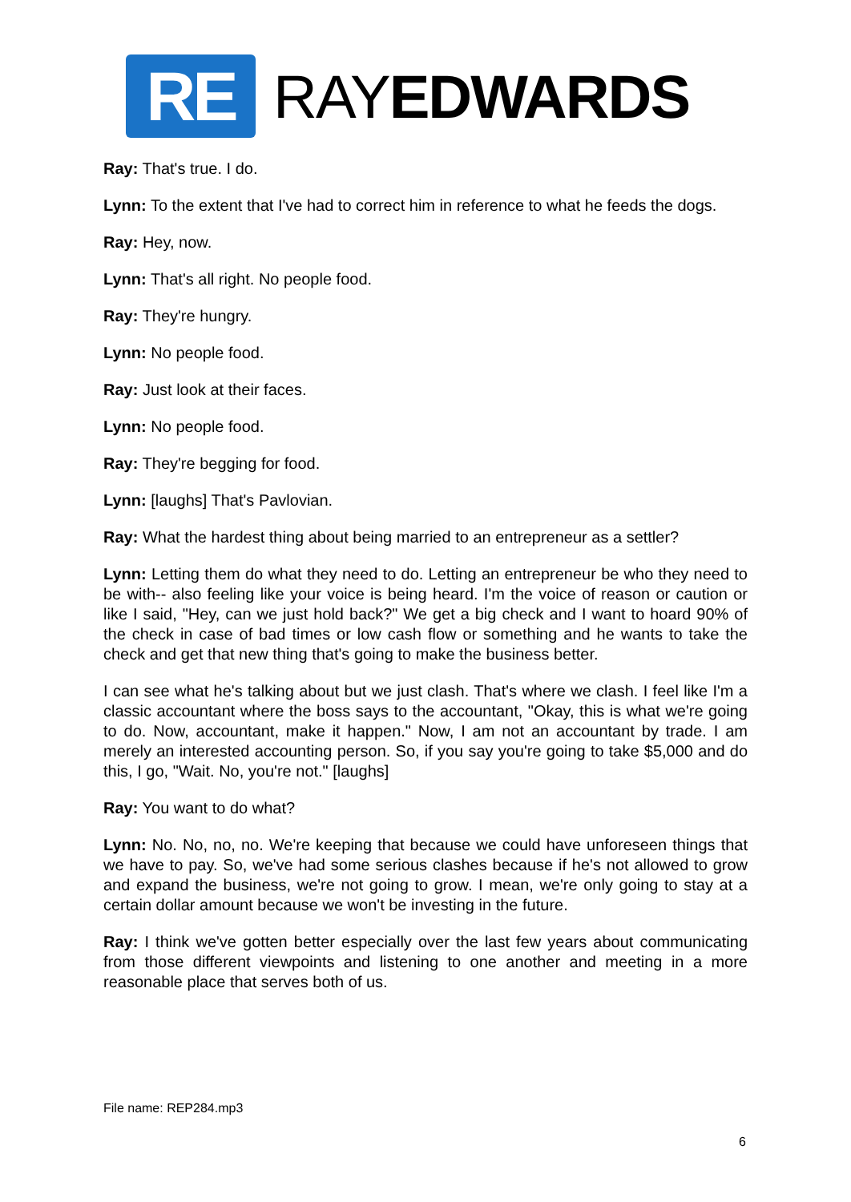RE
RAYEDWARDS
Ray: That's true. I do.
Lynn: To the extent that I've had to correct him in reference to what he feeds the dogs.
Ray: Hey, now.
Lynn: That's all right. No people food.
Ray: They're hungry.
Lynn: No people food.
Ray: Just look at their faces.
Lynn: No people food.
Ray: They're begging for food.
Lynn: [laughs] That's Pavlovian.
Ray: What the hardest thing about being married to an entrepreneur as a settler?
Lynn: Letting them do what they need to do. Letting an entrepreneur be who they need to be with-- also feeling like your voice is being heard. I'm the voice of reason or caution or like I said, "Hey, can we just hold back?" We get a big check and I want to hoard 90% of the check in case of bad times or low cash flow or something and he wants to take the check and get that new thing that's going to make the business better.
I can see what he's talking about but we just clash. That's where we clash. I feel like I'm a classic accountant where the boss says to the accountant, "Okay, this is what we're going to do. Now, accountant, make it happen." Now, I am not an accountant by trade. I am merely an interested accounting person. So, if you say you're going to take $5,000 and do this, I go, "Wait. No, you're not." [laughs]
Ray: You want to do what?
Lynn: No. No, no, no. We're keeping that because we could have unforeseen things that we have to pay. So, we've had some serious clashes because if he's not allowed to grow and expand the business, we're not going to grow. I mean, we're only going to stay at a certain dollar amount because we won't be investing in the future.
Ray: I think we've gotten better especially over the last few years about communicating from those different viewpoints and listening to one another and meeting in a more reasonable place that serves both of us.
File name: REP284.mp3
6